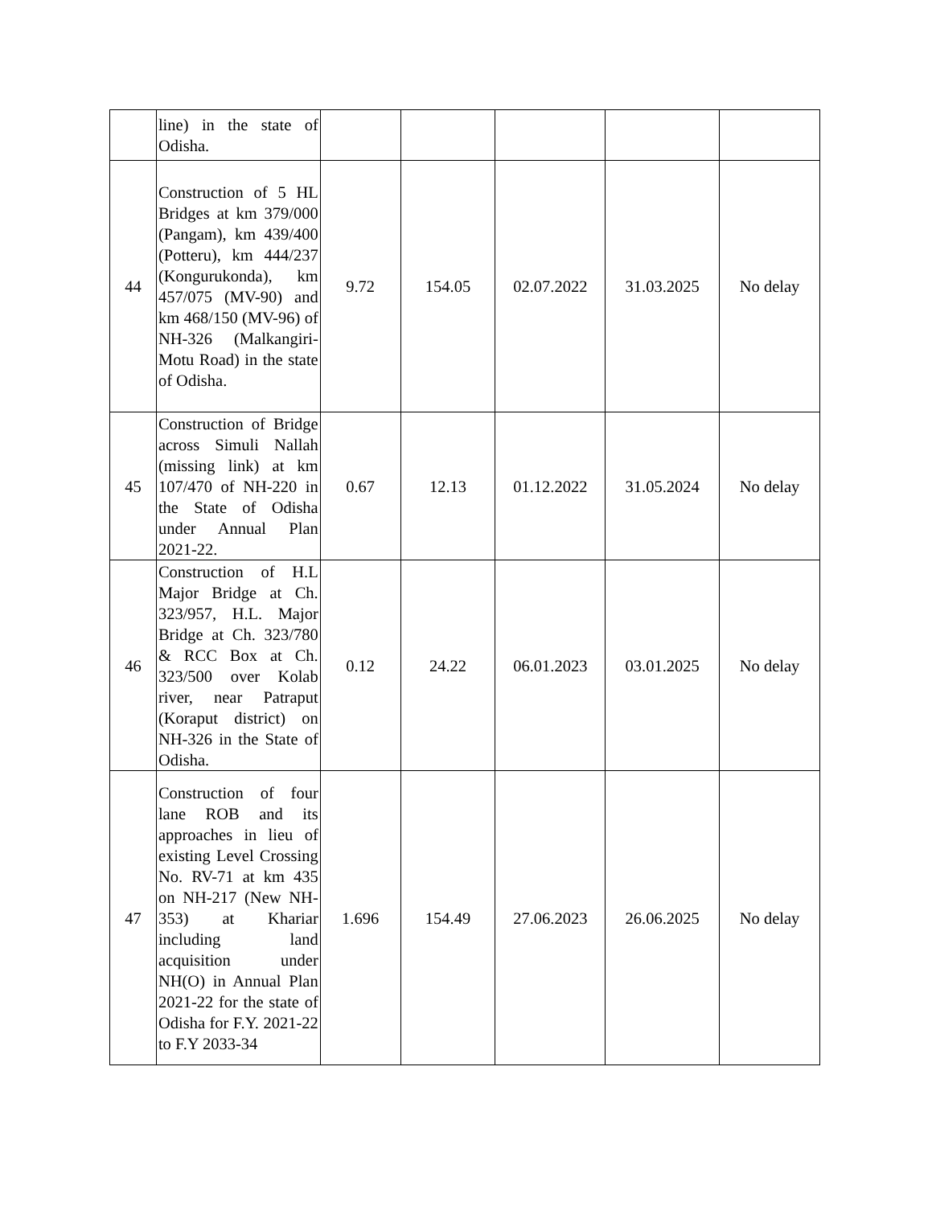| | line) in the state of Odisha. | | | | | |
| 44 | Construction of 5 HL Bridges at km 379/000 (Pangam), km 439/400 (Potteru), km 444/237 (Kongurukonda), km 457/075 (MV-90) and km 468/150 (MV-96) of NH-326 (Malkangiri-Motu Road) in the state of Odisha. | 9.72 | 154.05 | 02.07.2022 | 31.03.2025 | No delay |
| 45 | Construction of Bridge across Simuli Nallah (missing link) at km 107/470 of NH-220 in the State of Odisha under Annual Plan 2021-22. | 0.67 | 12.13 | 01.12.2022 | 31.05.2024 | No delay |
| 46 | Construction of H.L Major Bridge at Ch. 323/957, H.L. Major Bridge at Ch. 323/780 & RCC Box at Ch. 323/500 over Kolab river, near Patraput (Koraput district) on NH-326 in the State of Odisha. | 0.12 | 24.22 | 06.01.2023 | 03.01.2025 | No delay |
| 47 | Construction of four lane ROB and its approaches in lieu of existing Level Crossing No. RV-71 at km 435 on NH-217 (New NH-353) at Khariar including land acquisition under NH(O) in Annual Plan 2021-22 for the state of Odisha for F.Y. 2021-22 to F.Y 2033-34 | 1.696 | 154.49 | 27.06.2023 | 26.06.2025 | No delay |